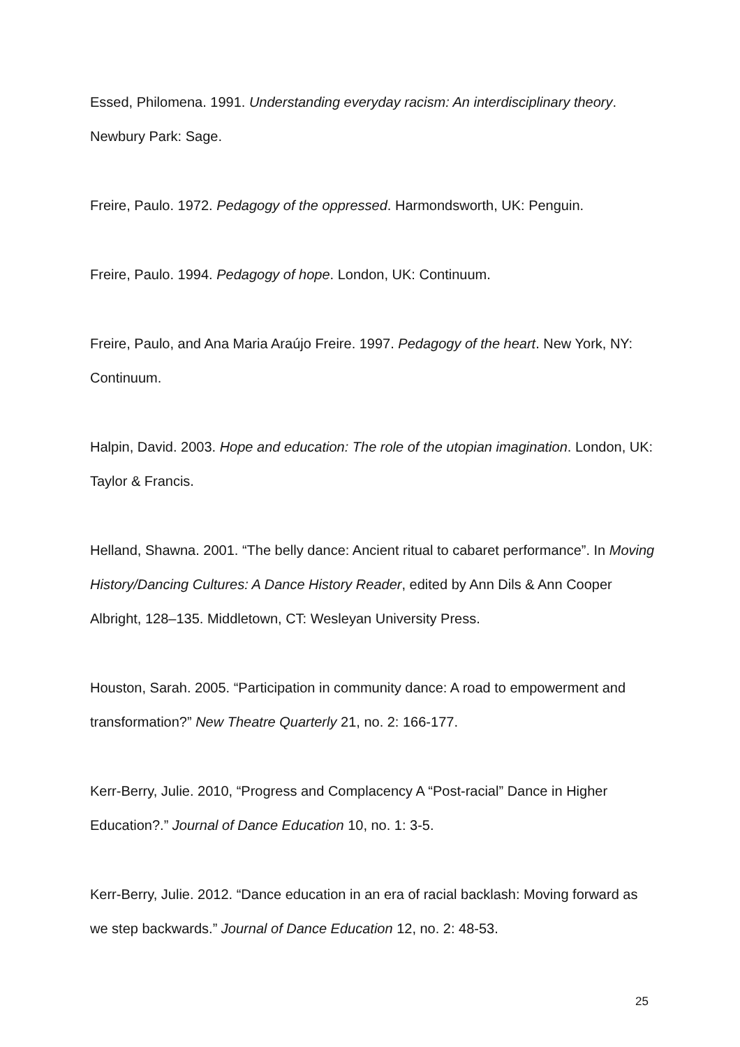Essed, Philomena. 1991. Understanding everyday racism: An interdisciplinary theory. Newbury Park: Sage.
Freire, Paulo. 1972. Pedagogy of the oppressed. Harmondsworth, UK: Penguin.
Freire, Paulo. 1994. Pedagogy of hope. London, UK: Continuum.
Freire, Paulo, and Ana Maria Araújo Freire. 1997. Pedagogy of the heart. New York, NY: Continuum.
Halpin, David. 2003. Hope and education: The role of the utopian imagination. London, UK: Taylor & Francis.
Helland, Shawna. 2001. “The belly dance: Ancient ritual to cabaret performance”. In Moving History/Dancing Cultures: A Dance History Reader, edited by Ann Dils & Ann Cooper Albright, 128–135. Middletown, CT: Wesleyan University Press.
Houston, Sarah. 2005. “Participation in community dance: A road to empowerment and transformation?” New Theatre Quarterly 21, no. 2: 166-177.
Kerr-Berry, Julie. 2010, “Progress and Complacency A “Post-racial” Dance in Higher Education?.” Journal of Dance Education 10, no. 1: 3-5.
Kerr-Berry, Julie. 2012. “Dance education in an era of racial backlash: Moving forward as we step backwards.” Journal of Dance Education 12, no. 2: 48-53.
25